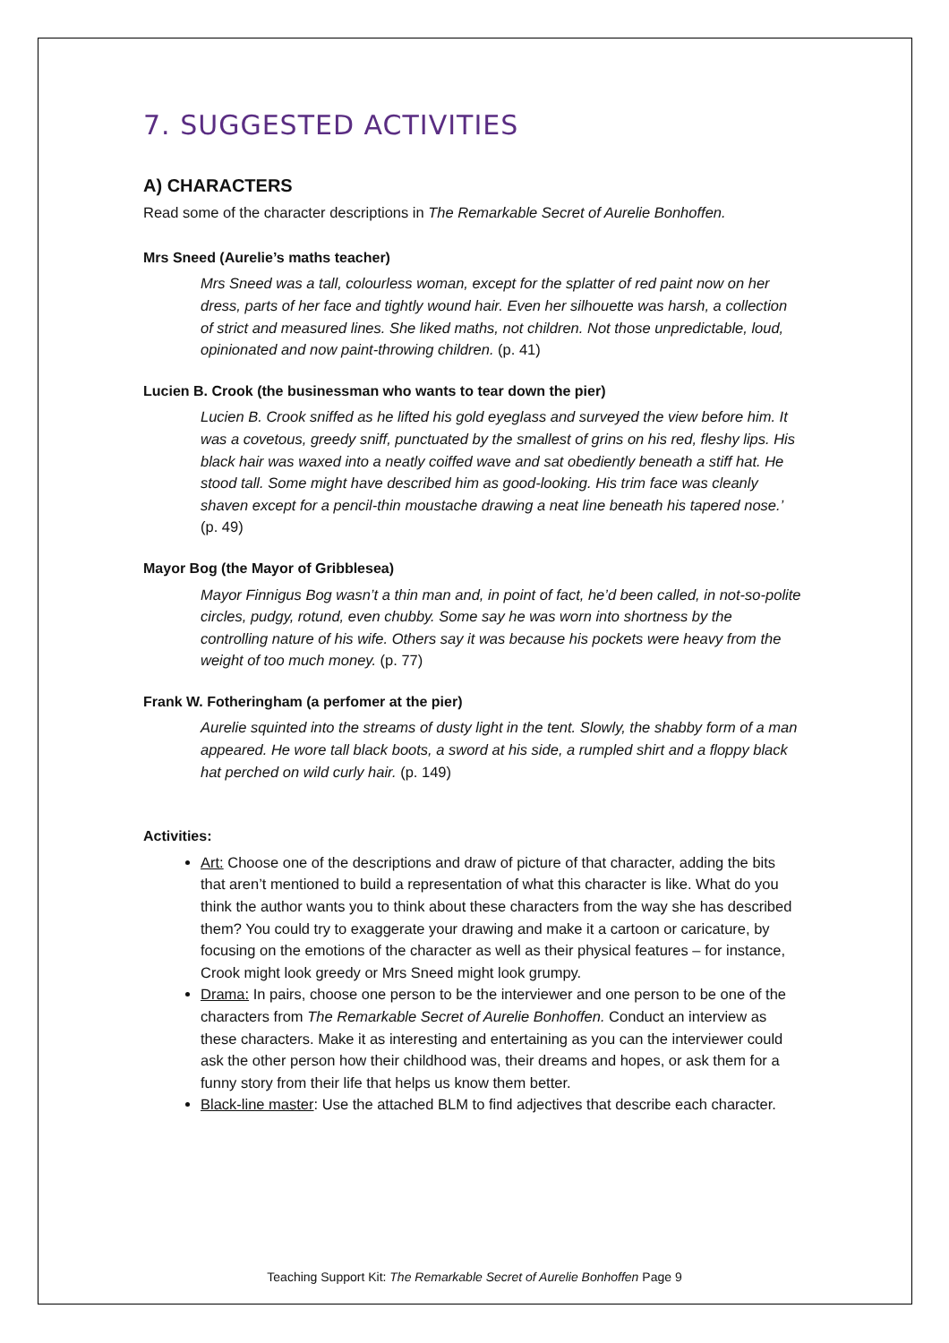7. SUGGESTED ACTIVITIES
A) CHARACTERS
Read some of the character descriptions in The Remarkable Secret of Aurelie Bonhoffen.
Mrs Sneed (Aurelie’s maths teacher)
Mrs Sneed was a tall, colourless woman, except for the splatter of red paint now on her dress, parts of her face and tightly wound hair. Even her silhouette was harsh, a collection of strict and measured lines. She liked maths, not children. Not those unpredictable, loud, opinionated and now paint-throwing children. (p. 41)
Lucien B. Crook (the businessman who wants to tear down the pier)
Lucien B. Crook sniffed as he lifted his gold eyeglass and surveyed the view before him. It was a covetous, greedy sniff, punctuated by the smallest of grins on his red, fleshy lips. His black hair was waxed into a neatly coiffed wave and sat obediently beneath a stiff hat. He stood tall. Some might have described him as good-looking. His trim face was cleanly shaven except for a pencil-thin moustache drawing a neat line beneath his tapered nose.’ (p. 49)
Mayor Bog (the Mayor of Gribblesea)
Mayor Finnigus Bog wasn’t a thin man and, in point of fact, he’d been called, in not-so-polite circles, pudgy, rotund, even chubby. Some say he was worn into shortness by the controlling nature of his wife. Others say it was because his pockets were heavy from the weight of too much money. (p. 77)
Frank W. Fotheringham (a perfomer at the pier)
Aurelie squinted into the streams of dusty light in the tent. Slowly, the shabby form of a man appeared. He wore tall black boots, a sword at his side, a rumpled shirt and a floppy black hat perched on wild curly hair. (p. 149)
Activities:
Art: Choose one of the descriptions and draw of picture of that character, adding the bits that aren’t mentioned to build a representation of what this character is like. What do you think the author wants you to think about these characters from the way she has described them? You could try to exaggerate your drawing and make it a cartoon or caricature, by focusing on the emotions of the character as well as their physical features – for instance, Crook might look greedy or Mrs Sneed might look grumpy.
Drama: In pairs, choose one person to be the interviewer and one person to be one of the characters from The Remarkable Secret of Aurelie Bonhoffen. Conduct an interview as these characters. Make it as interesting and entertaining as you can the interviewer could ask the other person how their childhood was, their dreams and hopes, or ask them for a funny story from their life that helps us know them better.
Black-line master: Use the attached BLM to find adjectives that describe each character.
Teaching Support Kit: The Remarkable Secret of Aurelie Bonhoffen Page 9